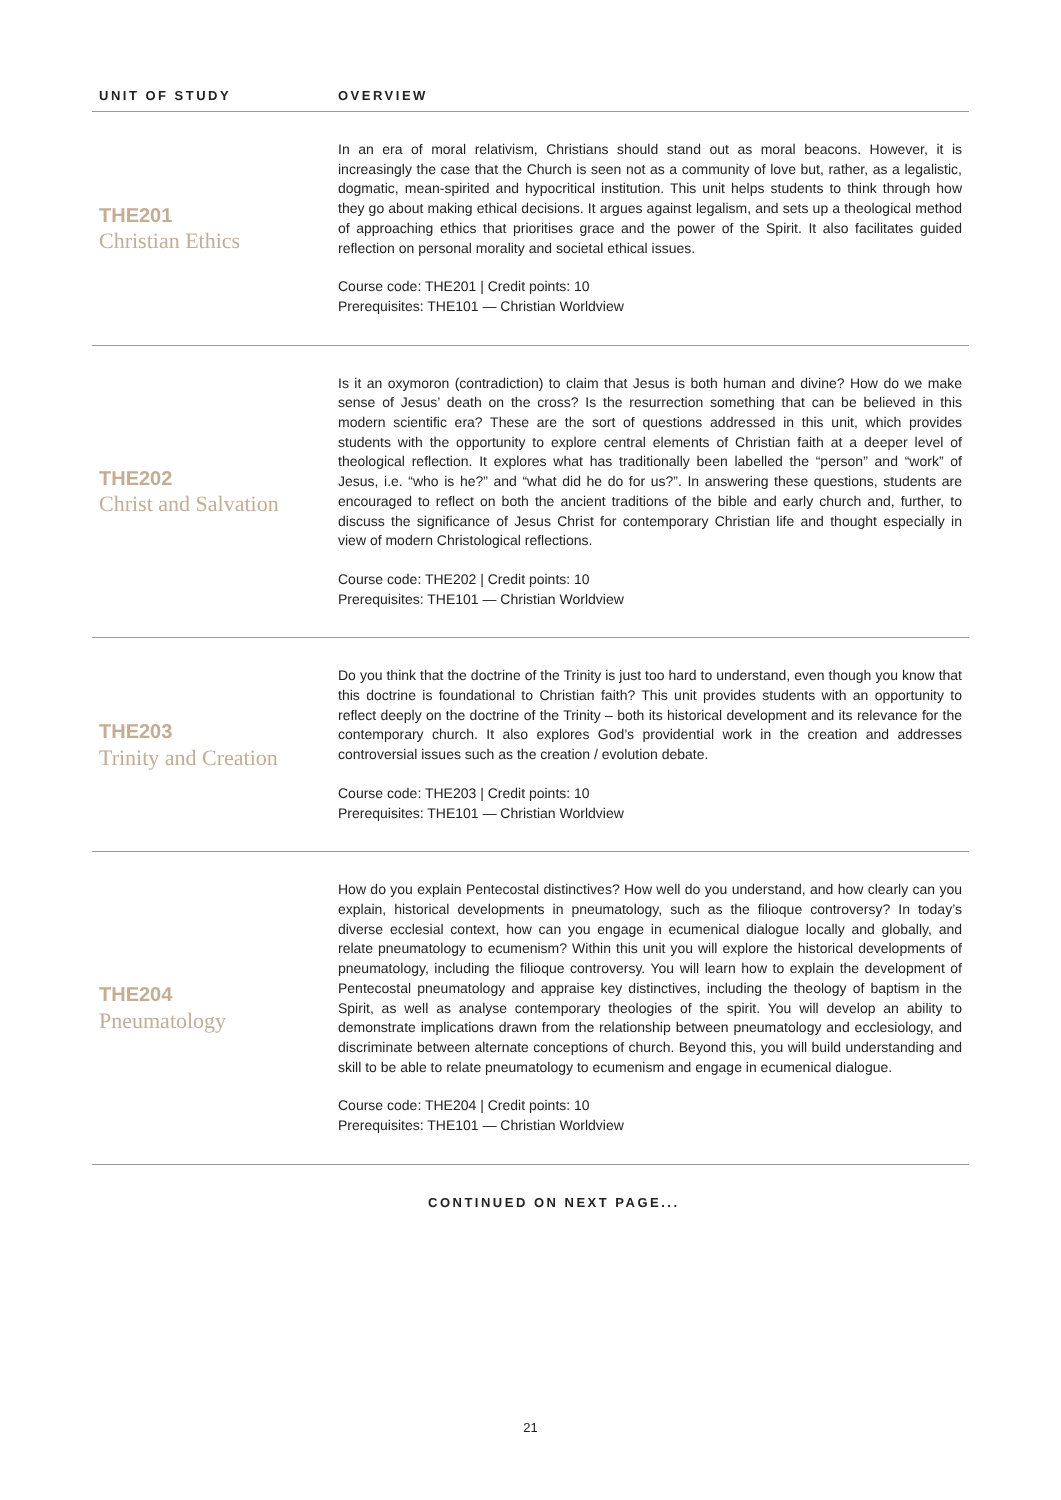| UNIT OF STUDY | OVERVIEW |
| --- | --- |
| THE201 Christian Ethics | In an era of moral relativism, Christians should stand out as moral beacons. However, it is increasingly the case that the Church is seen not as a community of love but, rather, as a legalistic, dogmatic, mean-spirited and hypocritical institution. This unit helps students to think through how they go about making ethical decisions. It argues against legalism, and sets up a theological method of approaching ethics that prioritises grace and the power of the Spirit. It also facilitates guided reflection on personal morality and societal ethical issues. Course code: THE201 / Credit points: 10 Prerequisites: THE101 — Christian Worldview |
| THE202 Christ and Salvation | Is it an oxymoron (contradiction) to claim that Jesus is both human and divine? How do we make sense of Jesus’ death on the cross? Is the resurrection something that can be believed in this modern scientific era? These are the sort of questions addressed in this unit, which provides students with the opportunity to explore central elements of Christian faith at a deeper level of theological reflection. It explores what has traditionally been labelled the “person” and “work” of Jesus, i.e. “who is he?” and “what did he do for us?”. In answering these questions, students are encouraged to reflect on both the ancient traditions of the bible and early church and, further, to discuss the significance of Jesus Christ for contemporary Christian life and thought especially in view of modern Christological reflections. Course code: THE202 / Credit points: 10 Prerequisites: THE101 — Christian Worldview |
| THE203 Trinity and Creation | Do you think that the doctrine of the Trinity is just too hard to understand, even though you know that this doctrine is foundational to Christian faith? This unit provides students with an opportunity to reflect deeply on the doctrine of the Trinity – both its historical development and its relevance for the contemporary church. It also explores God’s providential work in the creation and addresses controversial issues such as the creation / evolution debate. Course code: THE203 / Credit points: 10 Prerequisites: THE101 — Christian Worldview |
| THE204 Pneumatology | How do you explain Pentecostal distinctives? How well do you understand, and how clearly can you explain, historical developments in pneumatology, such as the filioque controversy? In today’s diverse ecclesial context, how can you engage in ecumenical dialogue locally and globally, and relate pneumatology to ecumenism? Within this unit you will explore the historical developments of pneumatology, including the filioque controversy. You will learn how to explain the development of Pentecostal pneumatology and appraise key distinctives, including the theology of baptism in the Spirit, as well as analyse contemporary theologies of the spirit. You will develop an ability to demonstrate implications drawn from the relationship between pneumatology and ecclesiology, and discriminate between alternate conceptions of church. Beyond this, you will build understanding and skill to be able to relate pneumatology to ecumenism and engage in ecumenical dialogue. Course code: THE204 / Credit points: 10 Prerequisites: THE101 — Christian Worldview |
CONTINUED ON NEXT PAGE...
21